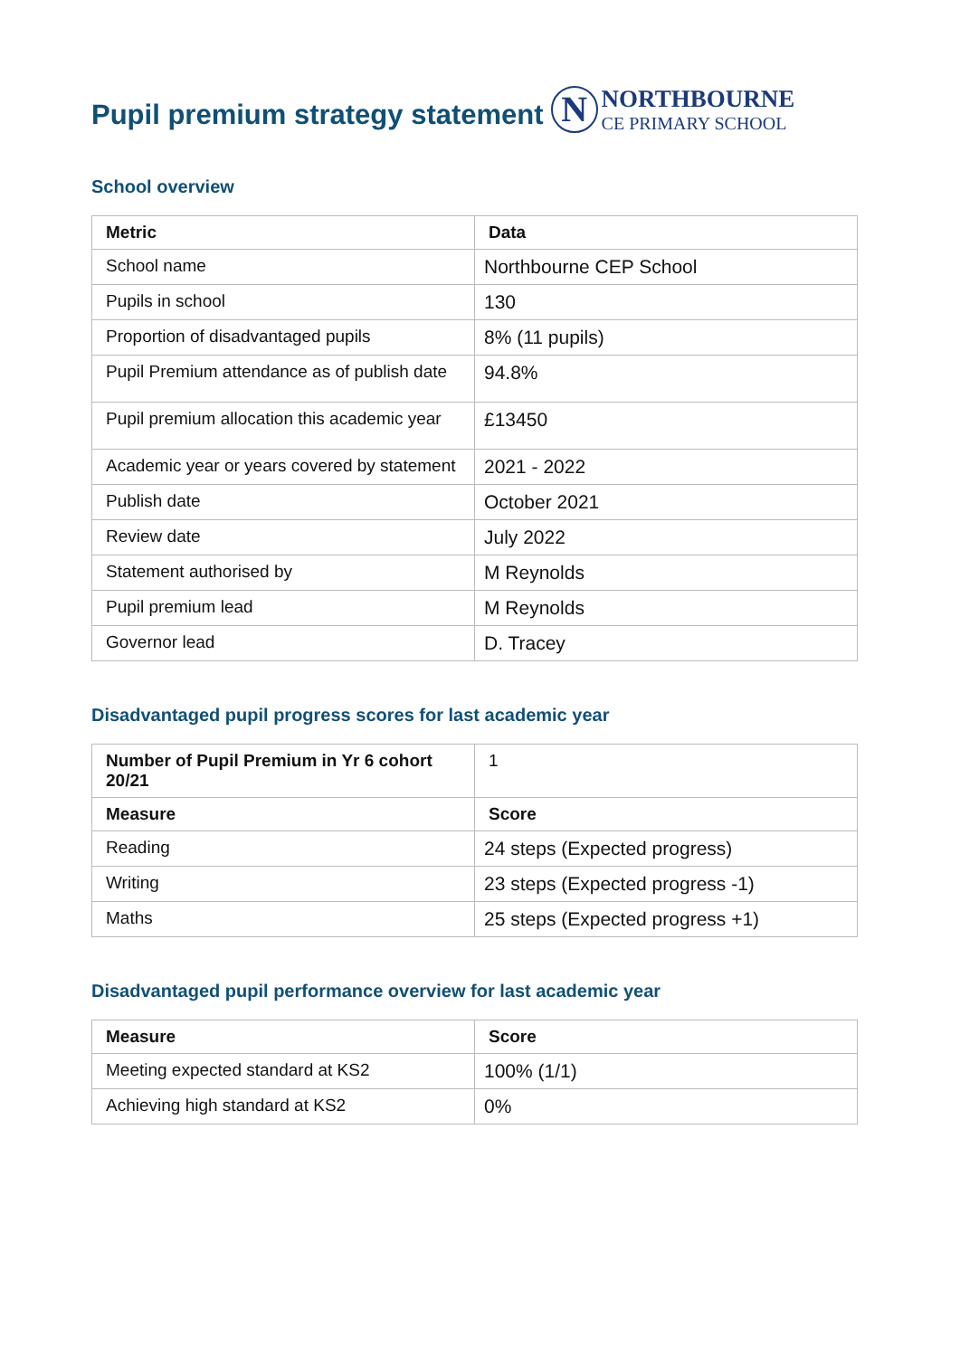Pupil premium strategy statement
N
NORTHBOURNE
CE PRIMARY SCHOOL
School overview
| Metric | Data |
| --- | --- |
| School name | Northbourne CEP School |
| Pupils in school | 130 |
| Proportion of disadvantaged pupils | 8% (11 pupils) |
| Pupil Premium attendance as of publish date | 94.8% |
| Pupil premium allocation this academic year | £13450 |
| Academic year or years covered by statement | 2021 - 2022 |
| Publish date | October 2021 |
| Review date | July 2022 |
| Statement authorised by | M Reynolds |
| Pupil premium lead | M Reynolds |
| Governor lead | D. Tracey |
Disadvantaged pupil progress scores for last academic year
| Number of Pupil Premium in Yr 6 cohort 20/21 | 1 |
| Measure | Score |
| Reading | 24 steps (Expected progress) |
| Writing | 23 steps (Expected progress -1) |
| Maths | 25 steps (Expected progress +1) |
Disadvantaged pupil performance overview for last academic year
| Measure | Score |
| --- | --- |
| Meeting expected standard at KS2 | 100% (1/1) |
| Achieving high standard at KS2 | 0% |